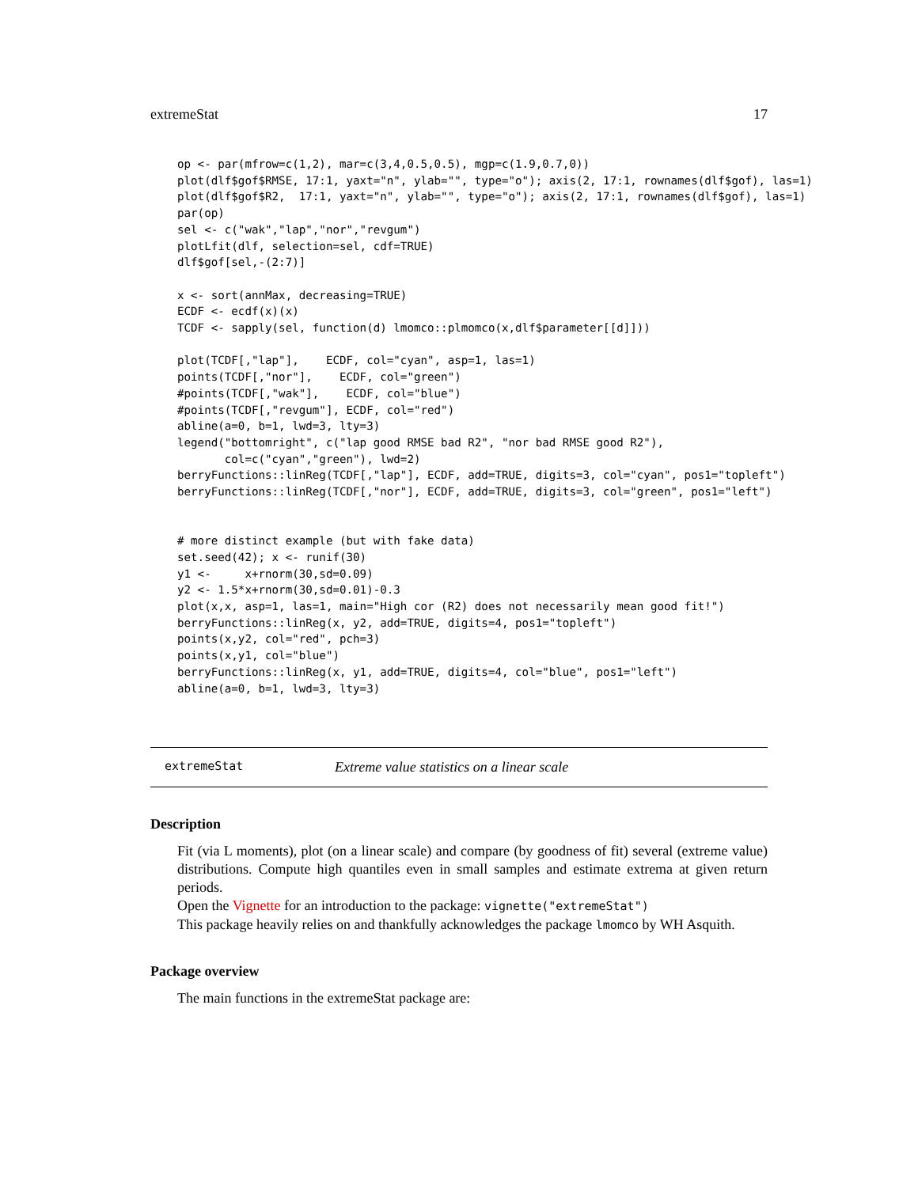extremeStat 17
op <- par(mfrow=c(1,2), mar=c(3,4,0.5,0.5), mgp=c(1.9,0.7,0))
plot(dlf$gof$RMSE, 17:1, yaxt="n", ylab="", type="o"); axis(2, 17:1, rownames(dlf$gof), las=1)
plot(dlf$gof$R2,  17:1, yaxt="n", ylab="", type="o"); axis(2, 17:1, rownames(dlf$gof), las=1)
par(op)
sel <- c("wak","lap","nor","revgum")
plotLfit(dlf, selection=sel, cdf=TRUE)
dlf$gof[sel,-(2:7)]

x <- sort(annMax, decreasing=TRUE)
ECDF <- ecdf(x)(x)
TCDF <- sapply(sel, function(d) lmomco::plmomco(x,dlf$parameter[[d]]))

plot(TCDF[,"lap"],    ECDF, col="cyan", asp=1, las=1)
points(TCDF[,"nor"],    ECDF, col="green")
#points(TCDF[,"wak"],    ECDF, col="blue")
#points(TCDF[,"revgum"], ECDF, col="red")
abline(a=0, b=1, lwd=3, lty=3)
legend("bottomright", c("lap good RMSE bad R2", "nor bad RMSE good R2"),
       col=c("cyan","green"), lwd=2)
berryFunctions::linReg(TCDF[,"lap"], ECDF, add=TRUE, digits=3, col="cyan", pos1="topleft")
berryFunctions::linReg(TCDF[,"nor"], ECDF, add=TRUE, digits=3, col="green", pos1="left")


# more distinct example (but with fake data)
set.seed(42); x <- runif(30)
y1 <-     x+rnorm(30,sd=0.09)
y2 <- 1.5*x+rnorm(30,sd=0.01)-0.3
plot(x,x, asp=1, las=1, main="High cor (R2) does not necessarily mean good fit!")
berryFunctions::linReg(x, y2, add=TRUE, digits=4, pos1="topleft")
points(x,y2, col="red", pch=3)
points(x,y1, col="blue")
berryFunctions::linReg(x, y1, add=TRUE, digits=4, col="blue", pos1="left")
abline(a=0, b=1, lwd=3, lty=3)
extremeStat Extreme value statistics on a linear scale
Description
Fit (via L moments), plot (on a linear scale) and compare (by goodness of fit) several (extreme value) distributions. Compute high quantiles even in small samples and estimate extrema at given return periods.
Open the Vignette for an introduction to the package: vignette("extremeStat")
This package heavily relies on and thankfully acknowledges the package lmomco by WH Asquith.
Package overview
The main functions in the extremeStat package are: